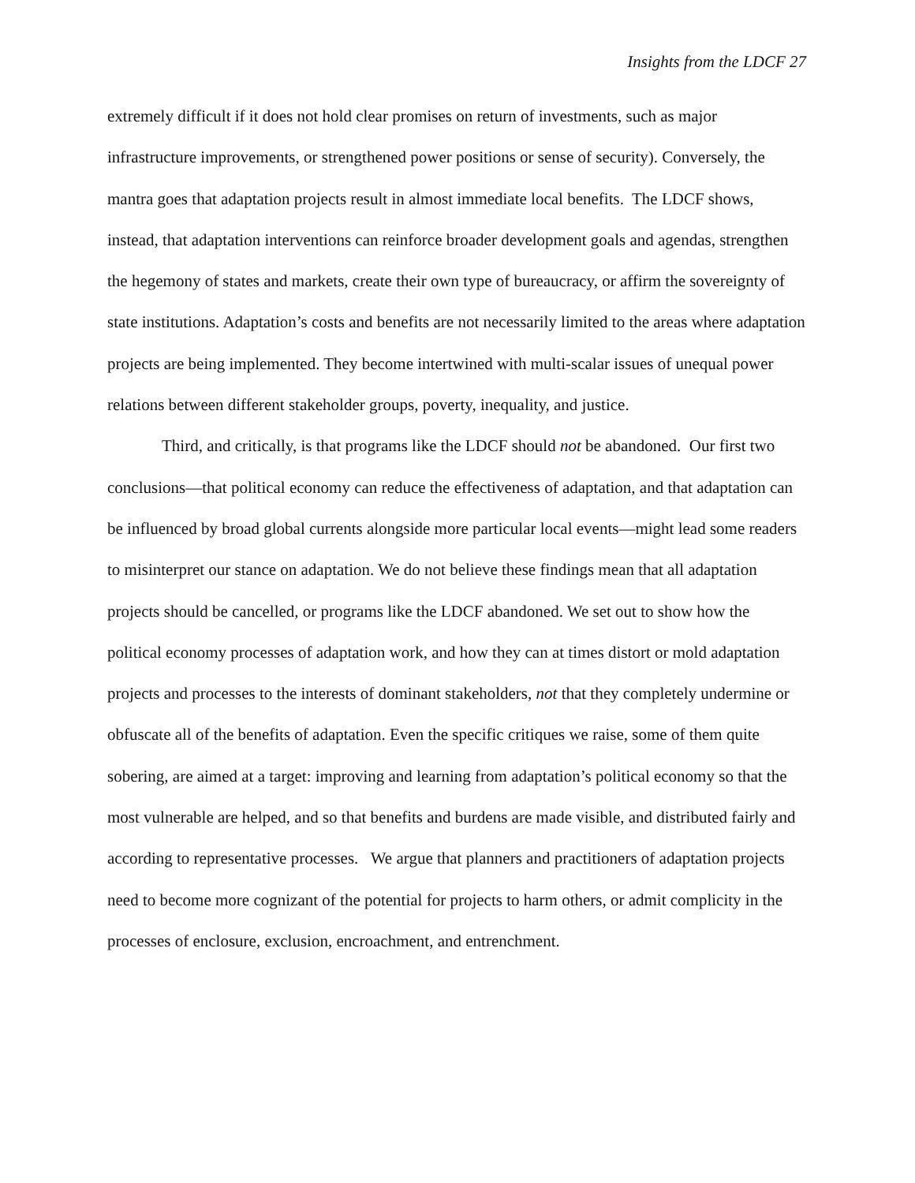Insights from the LDCF 27
extremely difficult if it does not hold clear promises on return of investments, such as major infrastructure improvements, or strengthened power positions or sense of security). Conversely, the mantra goes that adaptation projects result in almost immediate local benefits. The LDCF shows, instead, that adaptation interventions can reinforce broader development goals and agendas, strengthen the hegemony of states and markets, create their own type of bureaucracy, or affirm the sovereignty of state institutions. Adaptation’s costs and benefits are not necessarily limited to the areas where adaptation projects are being implemented. They become intertwined with multi-scalar issues of unequal power relations between different stakeholder groups, poverty, inequality, and justice.
Third, and critically, is that programs like the LDCF should not be abandoned. Our first two conclusions—that political economy can reduce the effectiveness of adaptation, and that adaptation can be influenced by broad global currents alongside more particular local events—might lead some readers to misinterpret our stance on adaptation. We do not believe these findings mean that all adaptation projects should be cancelled, or programs like the LDCF abandoned. We set out to show how the political economy processes of adaptation work, and how they can at times distort or mold adaptation projects and processes to the interests of dominant stakeholders, not that they completely undermine or obfuscate all of the benefits of adaptation. Even the specific critiques we raise, some of them quite sobering, are aimed at a target: improving and learning from adaptation’s political economy so that the most vulnerable are helped, and so that benefits and burdens are made visible, and distributed fairly and according to representative processes. We argue that planners and practitioners of adaptation projects need to become more cognizant of the potential for projects to harm others, or admit complicity in the processes of enclosure, exclusion, encroachment, and entrenchment.